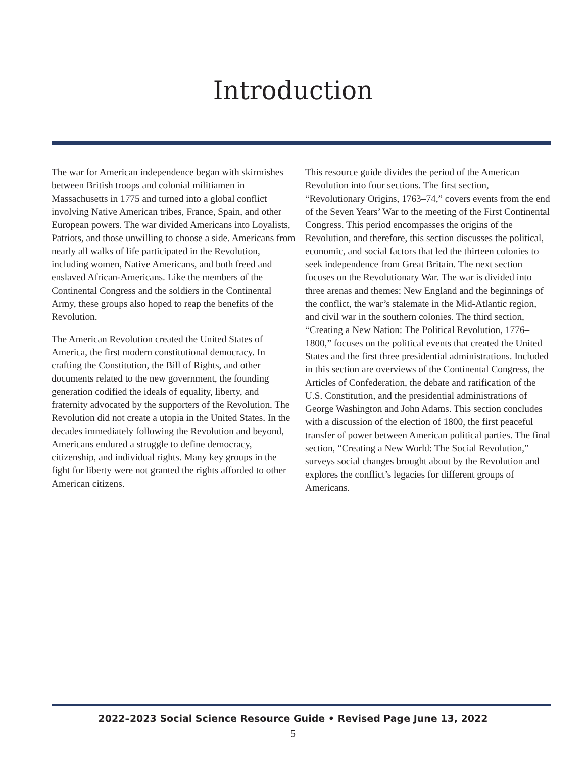Introduction
The war for American independence began with skirmishes between British troops and colonial militiamen in Massachusetts in 1775 and turned into a global conflict involving Native American tribes, France, Spain, and other European powers. The war divided Americans into Loyalists, Patriots, and those unwilling to choose a side. Americans from nearly all walks of life participated in the Revolution, including women, Native Americans, and both freed and enslaved African-Americans. Like the members of the Continental Congress and the soldiers in the Continental Army, these groups also hoped to reap the benefits of the Revolution.
The American Revolution created the United States of America, the first modern constitutional democracy. In crafting the Constitution, the Bill of Rights, and other documents related to the new government, the founding generation codified the ideals of equality, liberty, and fraternity advocated by the supporters of the Revolution. The Revolution did not create a utopia in the United States. In the decades immediately following the Revolution and beyond, Americans endured a struggle to define democracy, citizenship, and individual rights. Many key groups in the fight for liberty were not granted the rights afforded to other American citizens.
This resource guide divides the period of the American Revolution into four sections. The first section, “Revolutionary Origins, 1763–74,” covers events from the end of the Seven Years’ War to the meeting of the First Continental Congress. This period encompasses the origins of the Revolution, and therefore, this section discusses the political, economic, and social factors that led the thirteen colonies to seek independence from Great Britain. The next section focuses on the Revolutionary War. The war is divided into three arenas and themes: New England and the beginnings of the conflict, the war’s stalemate in the Mid-Atlantic region, and civil war in the southern colonies. The third section, “Creating a New Nation: The Political Revolution, 1776–1800,” focuses on the political events that created the United States and the first three presidential administrations. Included in this section are overviews of the Continental Congress, the Articles of Confederation, the debate and ratification of the U.S. Constitution, and the presidential administrations of George Washington and John Adams. This section concludes with a discussion of the election of 1800, the first peaceful transfer of power between American political parties. The final section, “Creating a New World: The Social Revolution,” surveys social changes brought about by the Revolution and explores the conflict’s legacies for different groups of Americans.
2022–2023 Social Science Resource Guide • Revised Page June 13, 2022
5